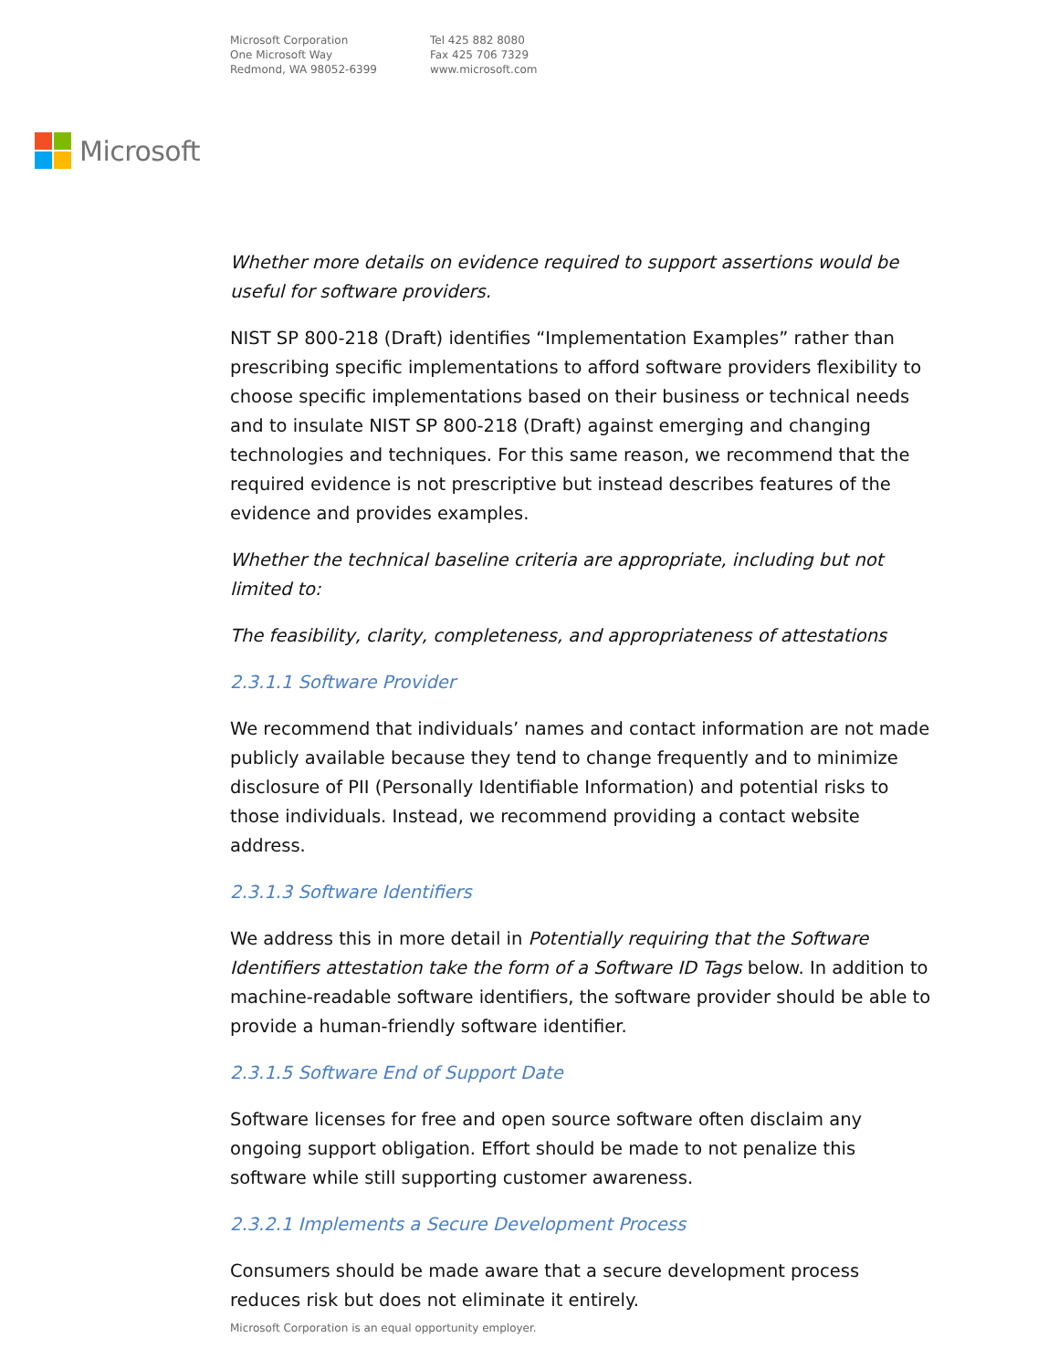Microsoft Corporation
One Microsoft Way
Redmond, WA 98052-6399
Tel 425 882 8080
Fax 425 706 7329
www.microsoft.com
Microsoft
Whether more details on evidence required to support assertions would be useful for software providers.
NIST SP 800-218 (Draft) identifies “Implementation Examples” rather than prescribing specific implementations to afford software providers flexibility to choose specific implementations based on their business or technical needs and to insulate NIST SP 800-218 (Draft) against emerging and changing technologies and techniques. For this same reason, we recommend that the required evidence is not prescriptive but instead describes features of the evidence and provides examples.
Whether the technical baseline criteria are appropriate, including but not limited to:
The feasibility, clarity, completeness, and appropriateness of attestations
2.3.1.1 Software Provider
We recommend that individuals’ names and contact information are not made publicly available because they tend to change frequently and to minimize disclosure of PII (Personally Identifiable Information) and potential risks to those individuals. Instead, we recommend providing a contact website address.
2.3.1.3 Software Identifiers
We address this in more detail in Potentially requiring that the Software Identifiers attestation take the form of a Software ID Tags below. In addition to machine-readable software identifiers, the software provider should be able to provide a human-friendly software identifier.
2.3.1.5 Software End of Support Date
Software licenses for free and open source software often disclaim any ongoing support obligation. Effort should be made to not penalize this software while still supporting customer awareness.
2.3.2.1 Implements a Secure Development Process
Consumers should be made aware that a secure development process reduces risk but does not eliminate it entirely.
Microsoft Corporation is an equal opportunity employer.